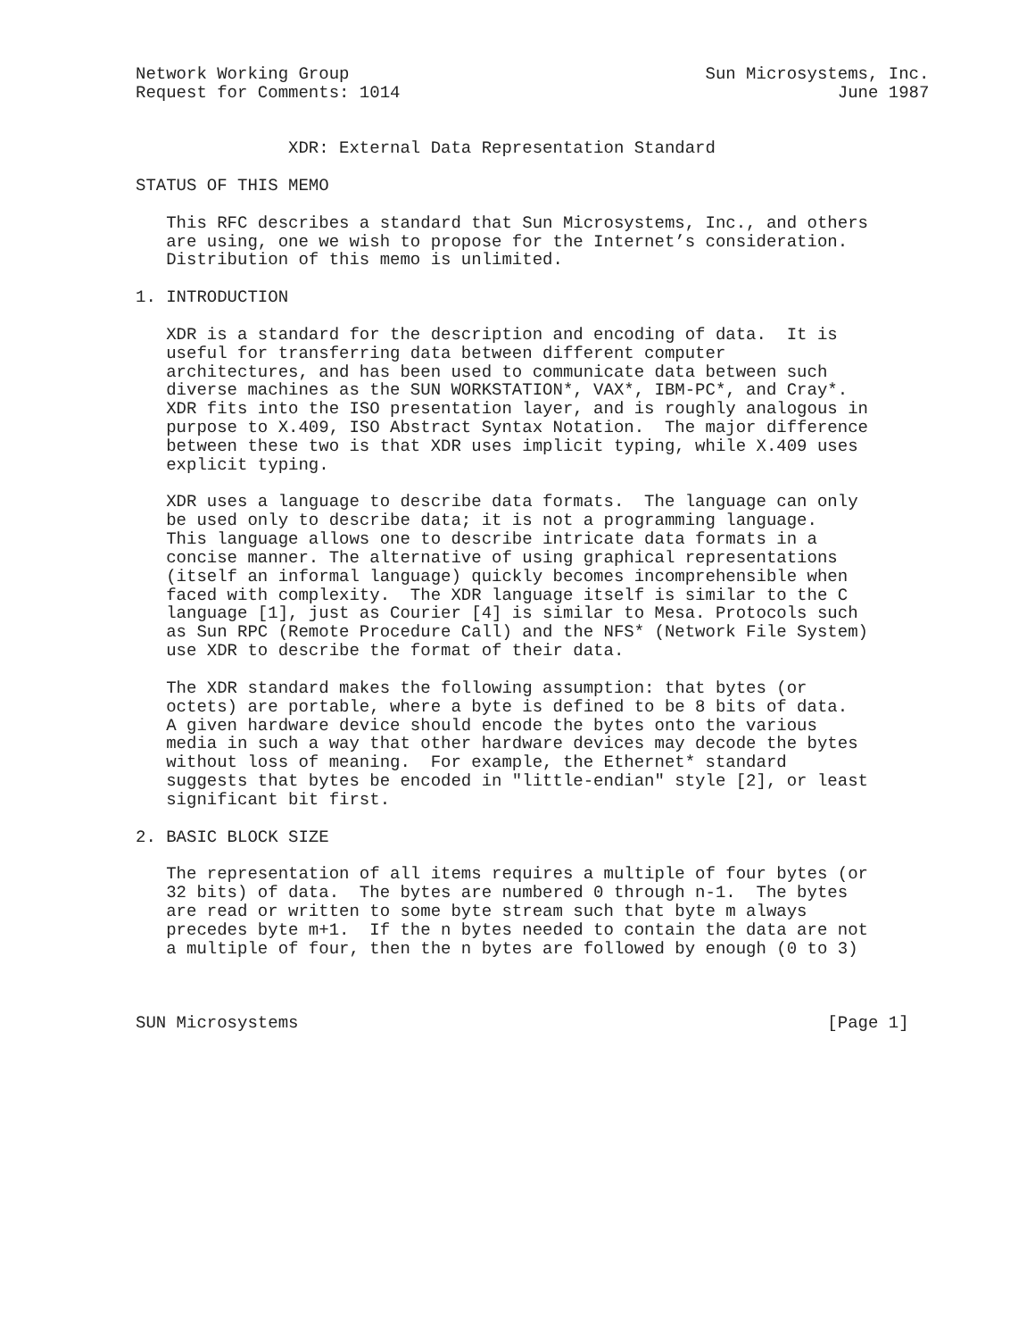Network Working Group                                   Sun Microsystems, Inc.
Request for Comments: 1014                                           June 1987


               XDR: External Data Representation Standard

STATUS OF THIS MEMO

   This RFC describes a standard that Sun Microsystems, Inc., and others
   are using, one we wish to propose for the Internet’s consideration.
   Distribution of this memo is unlimited.

1. INTRODUCTION

   XDR is a standard for the description and encoding of data.  It is
   useful for transferring data between different computer
   architectures, and has been used to communicate data between such
   diverse machines as the SUN WORKSTATION*, VAX*, IBM-PC*, and Cray*.
   XDR fits into the ISO presentation layer, and is roughly analogous in
   purpose to X.409, ISO Abstract Syntax Notation.  The major difference
   between these two is that XDR uses implicit typing, while X.409 uses
   explicit typing.

   XDR uses a language to describe data formats.  The language can only
   be used only to describe data; it is not a programming language.
   This language allows one to describe intricate data formats in a
   concise manner. The alternative of using graphical representations
   (itself an informal language) quickly becomes incomprehensible when
   faced with complexity.  The XDR language itself is similar to the C
   language [1], just as Courier [4] is similar to Mesa. Protocols such
   as Sun RPC (Remote Procedure Call) and the NFS* (Network File System)
   use XDR to describe the format of their data.

   The XDR standard makes the following assumption: that bytes (or
   octets) are portable, where a byte is defined to be 8 bits of data.
   A given hardware device should encode the bytes onto the various
   media in such a way that other hardware devices may decode the bytes
   without loss of meaning.  For example, the Ethernet* standard
   suggests that bytes be encoded in "little-endian" style [2], or least
   significant bit first.

2. BASIC BLOCK SIZE

   The representation of all items requires a multiple of four bytes (or
   32 bits) of data.  The bytes are numbered 0 through n-1.  The bytes
   are read or written to some byte stream such that byte m always
   precedes byte m+1.  If the n bytes needed to contain the data are not
   a multiple of four, then the n bytes are followed by enough (0 to 3)



SUN Microsystems                                                    [Page 1]